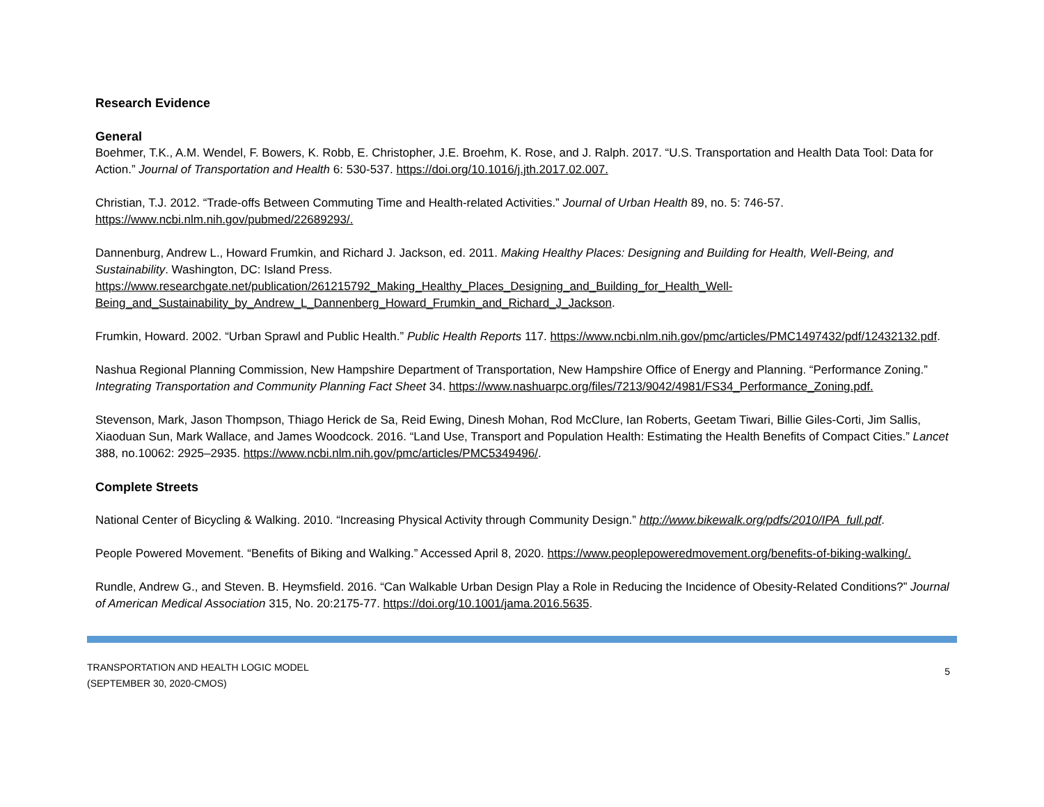Research Evidence
General
Boehmer, T.K., A.M. Wendel, F. Bowers, K. Robb, E. Christopher, J.E. Broehm, K. Rose, and J. Ralph. 2017. “U.S. Transportation and Health Data Tool: Data for Action.” Journal of Transportation and Health 6: 530-537. https://doi.org/10.1016/j.jth.2017.02.007.
Christian, T.J. 2012. “Trade-offs Between Commuting Time and Health-related Activities.” Journal of Urban Health 89, no. 5: 746-57.
https://www.ncbi.nlm.nih.gov/pubmed/22689293/.
Dannenburg, Andrew L., Howard Frumkin, and Richard J. Jackson, ed. 2011. Making Healthy Places: Designing and Building for Health, Well-Being, and Sustainability. Washington, DC: Island Press.
https://www.researchgate.net/publication/261215792_Making_Healthy_Places_Designing_and_Building_for_Health_Well-
Being_and_Sustainability_by_Andrew_L_Dannenberg_Howard_Frumkin_and_Richard_J_Jackson.
Frumkin, Howard. 2002. “Urban Sprawl and Public Health.” Public Health Reports 117. https://www.ncbi.nlm.nih.gov/pmc/articles/PMC1497432/pdf/12432132.pdf.
Nashua Regional Planning Commission, New Hampshire Department of Transportation, New Hampshire Office of Energy and Planning. “Performance Zoning.” Integrating Transportation and Community Planning Fact Sheet 34. https://www.nashuarpc.org/files/7213/9042/4981/FS34_Performance_Zoning.pdf.
Stevenson, Mark, Jason Thompson, Thiago Herick de Sa, Reid Ewing, Dinesh Mohan, Rod McClure, Ian Roberts, Geetam Tiwari, Billie Giles-Corti, Jim Sallis, Xiaoduan Sun, Mark Wallace, and James Woodcock. 2016. “Land Use, Transport and Population Health: Estimating the Health Benefits of Compact Cities.” Lancet 388, no.10062: 2925–2935. https://www.ncbi.nlm.nih.gov/pmc/articles/PMC5349496/.
Complete Streets
National Center of Bicycling & Walking. 2010. “Increasing Physical Activity through Community Design.” http://www.bikewalk.org/pdfs/2010/IPA_full.pdf.
People Powered Movement. “Benefits of Biking and Walking.” Accessed April 8, 2020. https://www.peoplepoweredmovement.org/benefits-of-biking-walking/.
Rundle, Andrew G., and Steven. B. Heymsfield. 2016. “Can Walkable Urban Design Play a Role in Reducing the Incidence of Obesity-Related Conditions?” Journal of American Medical Association 315, No. 20:2175-77. https://doi.org/10.1001/jama.2016.5635.
TRANSPORTATION AND HEALTH LOGIC MODEL
(SEPTEMBER 30, 2020-CMOS)
5